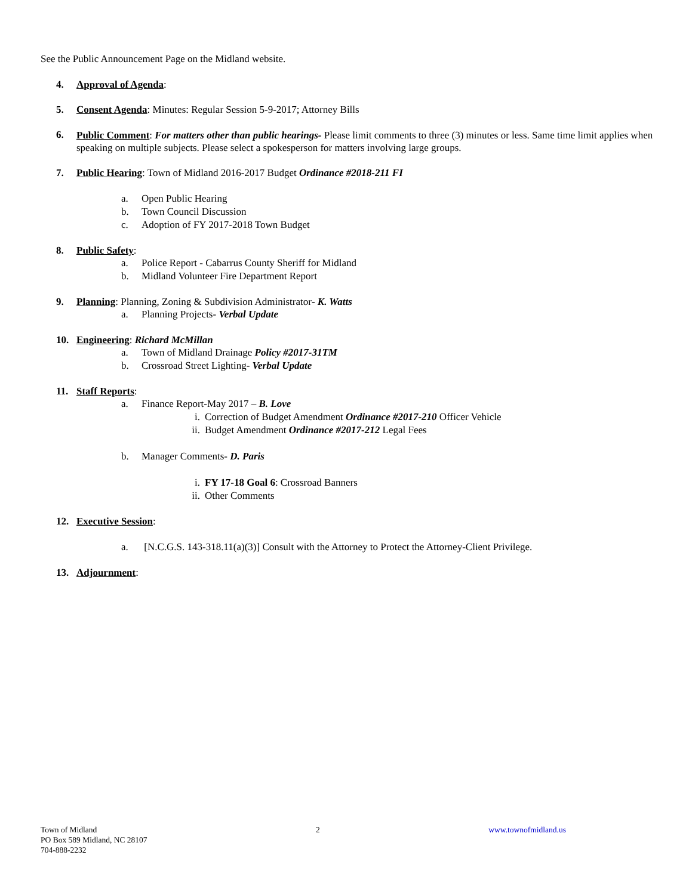See the Public Announcement Page on the Midland website.
4. Approval of Agenda:
5. Consent Agenda: Minutes: Regular Session 5-9-2017; Attorney Bills
6. Public Comment: For matters other than public hearings- Please limit comments to three (3) minutes or less. Same time limit applies when speaking on multiple subjects. Please select a spokesperson for matters involving large groups.
7. Public Hearing: Town of Midland 2016-2017 Budget Ordinance #2018-211 FI
a. Open Public Hearing
b. Town Council Discussion
c. Adoption of FY 2017-2018 Town Budget
8. Public Safety:
a. Police Report - Cabarrus County Sheriff for Midland
b. Midland Volunteer Fire Department Report
9. Planning: Planning, Zoning & Subdivision Administrator- K. Watts
a. Planning Projects- Verbal Update
10. Engineering: Richard McMillan
a. Town of Midland Drainage Policy #2017-31TM
b. Crossroad Street Lighting- Verbal Update
11. Staff Reports:
a. Finance Report-May 2017 – B. Love
i. Correction of Budget Amendment Ordinance #2017-210 Officer Vehicle
ii. Budget Amendment Ordinance #2017-212 Legal Fees
b. Manager Comments- D. Paris
i. FY 17-18 Goal 6: Crossroad Banners
ii. Other Comments
12. Executive Session:
a. [N.C.G.S. 143-318.11(a)(3)] Consult with the Attorney to Protect the Attorney-Client Privilege.
13. Adjournment:
Town of Midland
PO Box 589 Midland, NC 28107
704-888-2232
2 www.townofmidland.us